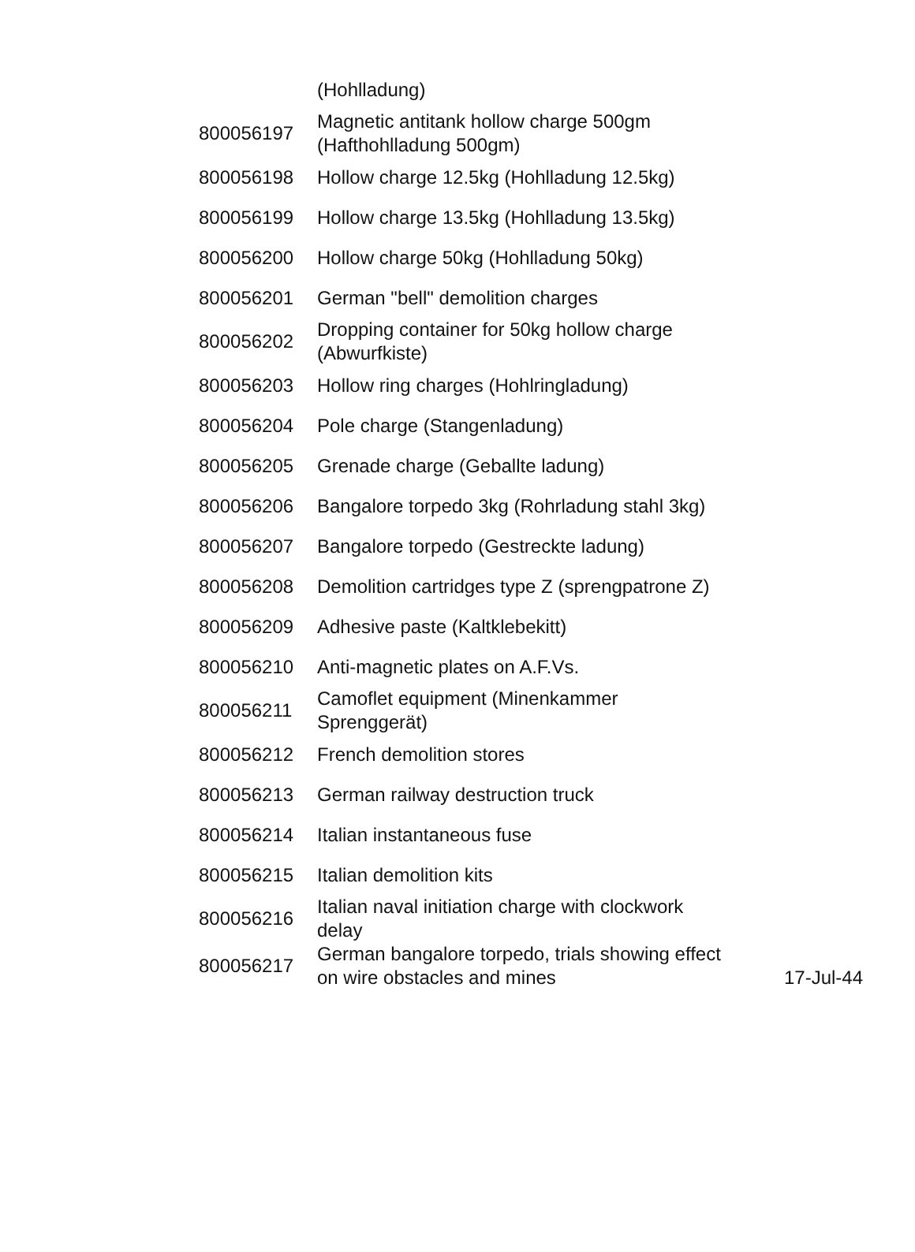| | (Hohlladung) | |
| 800056197 | Magnetic antitank hollow charge 500gm (Hafthohlladung 500gm) | |
| 800056198 | Hollow charge 12.5kg (Hohlladung 12.5kg) | |
| 800056199 | Hollow charge 13.5kg (Hohlladung 13.5kg) | |
| 800056200 | Hollow charge 50kg (Hohlladung 50kg) | |
| 800056201 | German "bell" demolition charges | |
| 800056202 | Dropping container for 50kg hollow charge (Abwurfkiste) | |
| 800056203 | Hollow ring charges (Hohlringladung) | |
| 800056204 | Pole charge (Stangenladung) | |
| 800056205 | Grenade charge (Geballte ladung) | |
| 800056206 | Bangalore torpedo 3kg (Rohrladung stahl 3kg) | |
| 800056207 | Bangalore torpedo (Gestreckte ladung) | |
| 800056208 | Demolition cartridges type Z (sprengpatrone Z) | |
| 800056209 | Adhesive paste (Kaltklebekitt) | |
| 800056210 | Anti-magnetic plates on A.F.Vs. | |
| 800056211 | Camoflet equipment (Minenkammer Sprenggerät) | |
| 800056212 | French demolition stores | |
| 800056213 | German railway destruction truck | |
| 800056214 | Italian instantaneous fuse | |
| 800056215 | Italian demolition kits | |
| 800056216 | Italian naval initiation charge with clockwork delay | |
| 800056217 | German bangalore torpedo, trials showing effect on wire obstacles and mines | 17-Jul-44 |